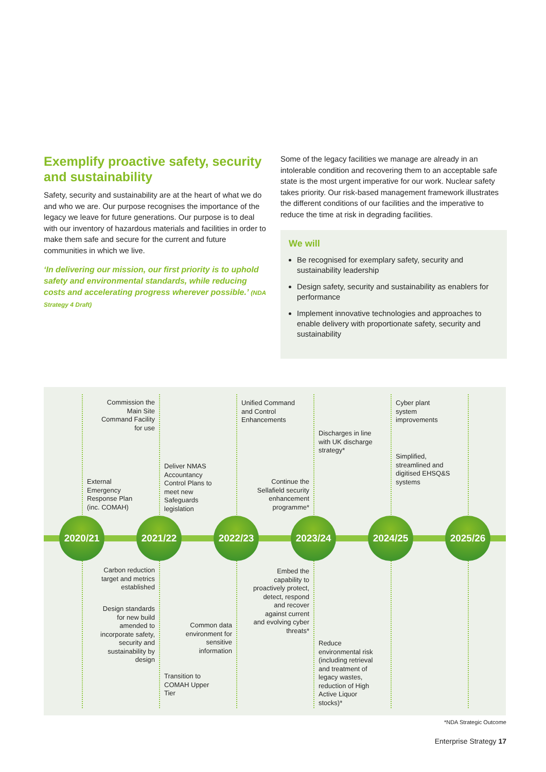Exemplify proactive safety, security and sustainability
Safety, security and sustainability are at the heart of what we do and who we are. Our purpose recognises the importance of the legacy we leave for future generations. Our purpose is to deal with our inventory of hazardous materials and facilities in order to make them safe and secure for the current and future communities in which we live.
‘In delivering our mission, our first priority is to uphold safety and environmental standards, while reducing costs and accelerating progress wherever possible.’ (NDA Strategy 4 Draft)
Some of the legacy facilities we manage are already in an intolerable condition and recovering them to an acceptable safe state is the most urgent imperative for our work. Nuclear safety takes priority. Our risk-based management framework illustrates the different conditions of our facilities and the imperative to reduce the time at risk in degrading facilities.
We will
Be recognised for exemplary safety, security and sustainability leadership
Design safety, security and sustainability as enablers for performance
Implement innovative technologies and approaches to enable delivery with proportionate safety, security and sustainability
External Emergency Response Plan (inc. COMAH)
2020/21
Commission the Main Site Command Facility for use
Deliver NMAS Accountancy Control Plans to meet new Safeguards legislation
2021/22
Carbon reduction target and metrics established
Design standards for new build amended to incorporate safety, security and sustainability by design
Transition to COMAH Upper Tier
Unified Command and Control Enhancements
2022/23
Common data environment for sensitive information
Discharges in line with UK discharge strategy*
Continue the Sellafield security enhancement programme*
2023/24
Embed the capability to proactively protect, detect, respond and recover against current and evolving cyber threats*
Reduce environmental risk (including retrieval and treatment of legacy wastes, reduction of High Active Liquor stocks)*
Cyber plant system improvements
Simplified, streamlined and digitised EHSQ&S systems
2024/25
2025/26
*NDA Strategic Outcome
Enterprise Strategy 17